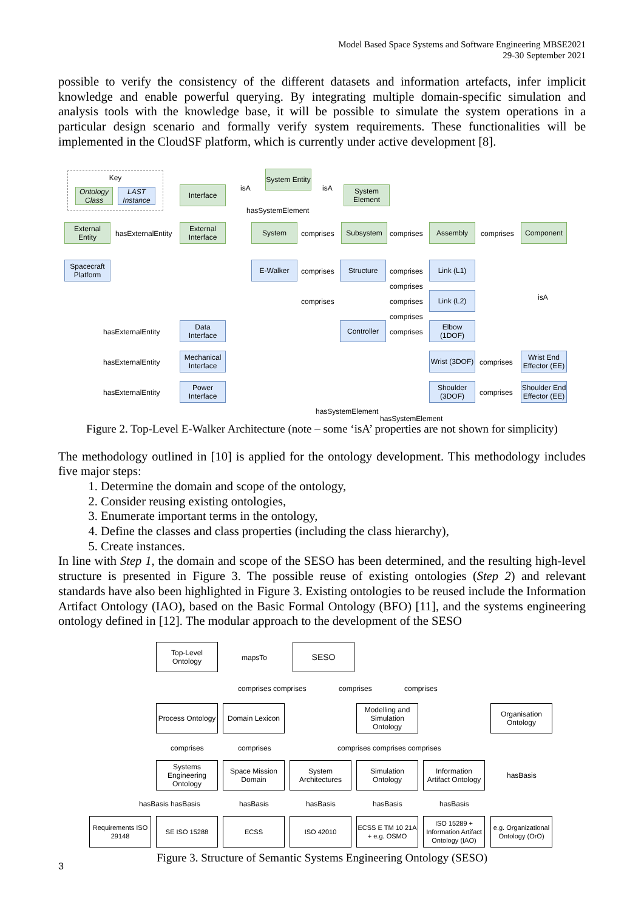Model Based Space Systems and Software Engineering MBSE2021
29-30 September 2021
possible to verify the consistency of the different datasets and information artefacts, infer implicit knowledge and enable powerful querying. By integrating multiple domain-specific simulation and analysis tools with the knowledge base, it will be possible to simulate the system operations in a particular design scenario and formally verify system requirements. These functionalities will be implemented in the CloudSF platform, which is currently under active development [8].
Key
Ontology Class
LAST Instance
System Entity
Interface
System Element
isA isA
hasSystemElement
External Entity
hasExternalEntity
External Interface
System
comprises
Subsystem
comprises
Assembly
comprises
Component
Spacecraft Platform
E-Walker
comprises
Structure
comprises
Link (L1)
comprises
comprises comprises
Link (L2) isA
comprises
Data Interface
hasExternalEntity
Controller
comprises
Elbow (1DOF)
Mechanical Interface
hasExternalEntity
Wrist (3DOF)
comprises
Wrist End Effector (EE)
Power Interface
hasExternalEntity
Shoulder (3DOF)
comprises
Shoulder End Effector (EE)
hasSystemElement
hasSystemElement
Figure 2. Top-Level E-Walker Architecture (note – some ‘isA’ properties are not shown for simplicity)
The methodology outlined in [10] is applied for the ontology development. This methodology includes five major steps:
1. Determine the domain and scope of the ontology,
2. Consider reusing existing ontologies,
3. Enumerate important terms in the ontology,
4. Define the classes and class properties (including the class hierarchy),
5. Create instances.
In line with Step 1, the domain and scope of the SESO has been determined, and the resulting high-level structure is presented in Figure 3. The possible reuse of existing ontologies (Step 2) and relevant standards have also been highlighted in Figure 3. Existing ontologies to be reused include the Information Artifact Ontology (IAO), based on the Basic Formal Ontology (BFO) [11], and the systems engineering ontology defined in [12]. The modular approach to the development of the SESO
Top-Level Ontology
mapsTo
SESO
comprises comprises comprises comprises
Process Ontology
Domain Lexicon
Modelling and Simulation Ontology
Organisation Ontology
comprises comprises comprises comprises comprises
Systems Engineering Ontology
Space Mission Domain
System Architectures
Simulation Ontology
Information Artifact Ontology
hasBasis
hasBasis hasBasis hasBasis hasBasis hasBasis hasBasis
Requirements ISO 29148
SE ISO 15288 ECSS ISO 42010
ECSS E TM 10 21A + e.g. OSMO
ISO 15289 + Information Artifact Ontology (IAO)
e.g. Organizational Ontology (OrO)
Figure 3. Structure of Semantic Systems Engineering Ontology (SESO)
3